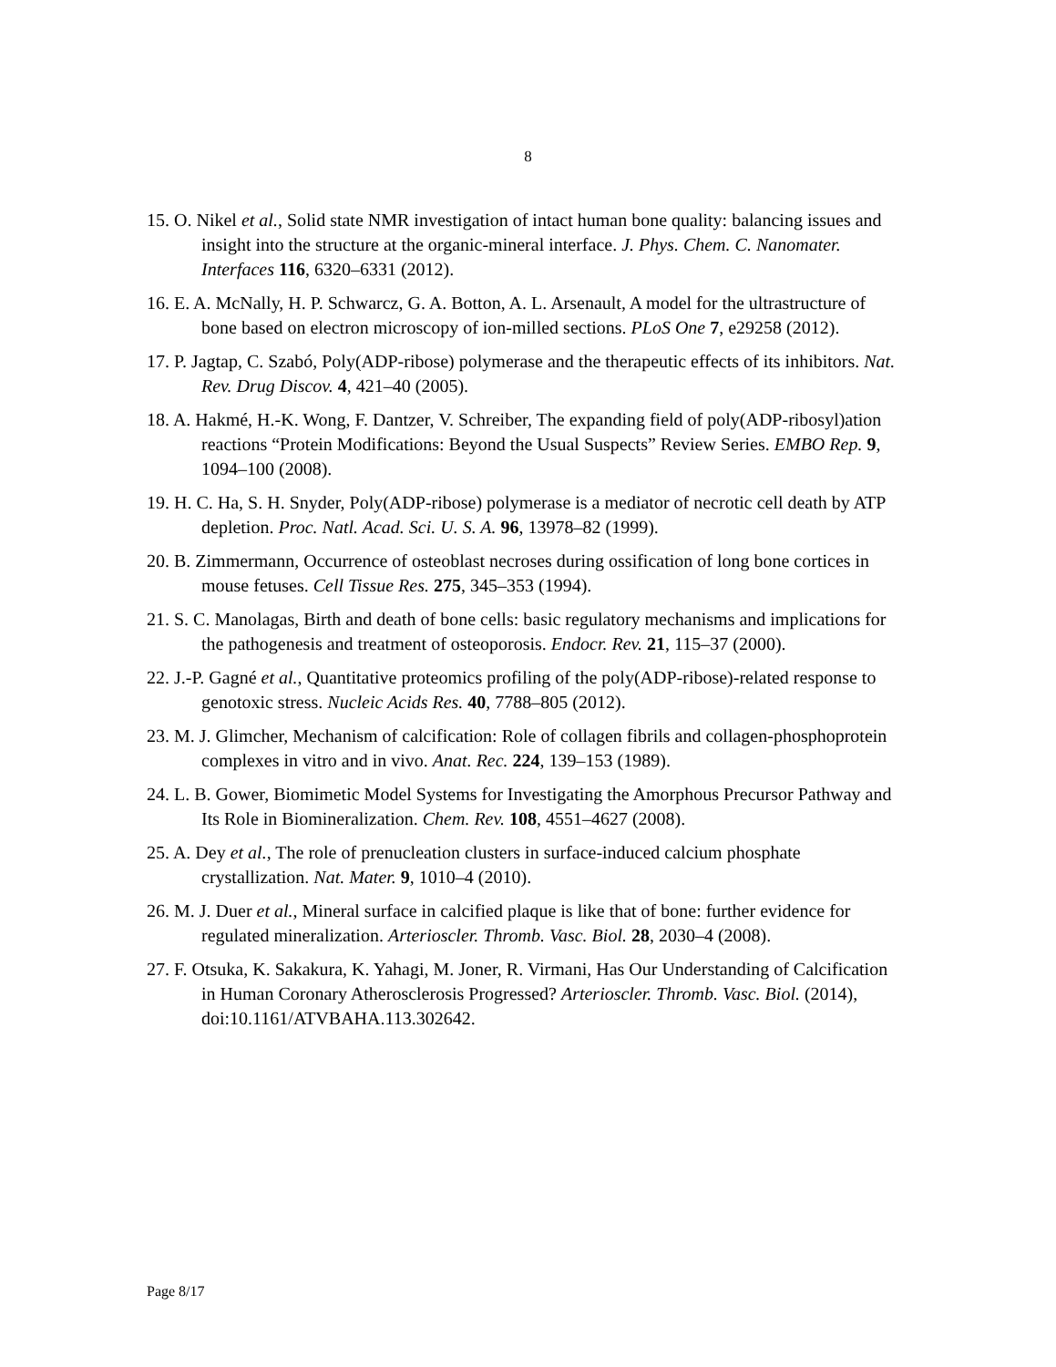8
15. O. Nikel et al., Solid state NMR investigation of intact human bone quality: balancing issues and insight into the structure at the organic-mineral interface. J. Phys. Chem. C. Nanomater. Interfaces 116, 6320–6331 (2012).
16. E. A. McNally, H. P. Schwarcz, G. A. Botton, A. L. Arsenault, A model for the ultrastructure of bone based on electron microscopy of ion-milled sections. PLoS One 7, e29258 (2012).
17. P. Jagtap, C. Szabó, Poly(ADP-ribose) polymerase and the therapeutic effects of its inhibitors. Nat. Rev. Drug Discov. 4, 421–40 (2005).
18. A. Hakmé, H.-K. Wong, F. Dantzer, V. Schreiber, The expanding field of poly(ADP-ribosyl)ation reactions “Protein Modifications: Beyond the Usual Suspects” Review Series. EMBO Rep. 9, 1094–100 (2008).
19. H. C. Ha, S. H. Snyder, Poly(ADP-ribose) polymerase is a mediator of necrotic cell death by ATP depletion. Proc. Natl. Acad. Sci. U. S. A. 96, 13978–82 (1999).
20. B. Zimmermann, Occurrence of osteoblast necroses during ossification of long bone cortices in mouse fetuses. Cell Tissue Res. 275, 345–353 (1994).
21. S. C. Manolagas, Birth and death of bone cells: basic regulatory mechanisms and implications for the pathogenesis and treatment of osteoporosis. Endocr. Rev. 21, 115–37 (2000).
22. J.-P. Gagné et al., Quantitative proteomics profiling of the poly(ADP-ribose)-related response to genotoxic stress. Nucleic Acids Res. 40, 7788–805 (2012).
23. M. J. Glimcher, Mechanism of calcification: Role of collagen fibrils and collagen-phosphoprotein complexes in vitro and in vivo. Anat. Rec. 224, 139–153 (1989).
24. L. B. Gower, Biomimetic Model Systems for Investigating the Amorphous Precursor Pathway and Its Role in Biomineralization. Chem. Rev. 108, 4551–4627 (2008).
25. A. Dey et al., The role of prenucleation clusters in surface-induced calcium phosphate crystallization. Nat. Mater. 9, 1010–4 (2010).
26. M. J. Duer et al., Mineral surface in calcified plaque is like that of bone: further evidence for regulated mineralization. Arterioscler. Thromb. Vasc. Biol. 28, 2030–4 (2008).
27. F. Otsuka, K. Sakakura, K. Yahagi, M. Joner, R. Virmani, Has Our Understanding of Calcification in Human Coronary Atherosclerosis Progressed? Arterioscler. Thromb. Vasc. Biol. (2014), doi:10.1161/ATVBAHA.113.302642.
Page 8/17